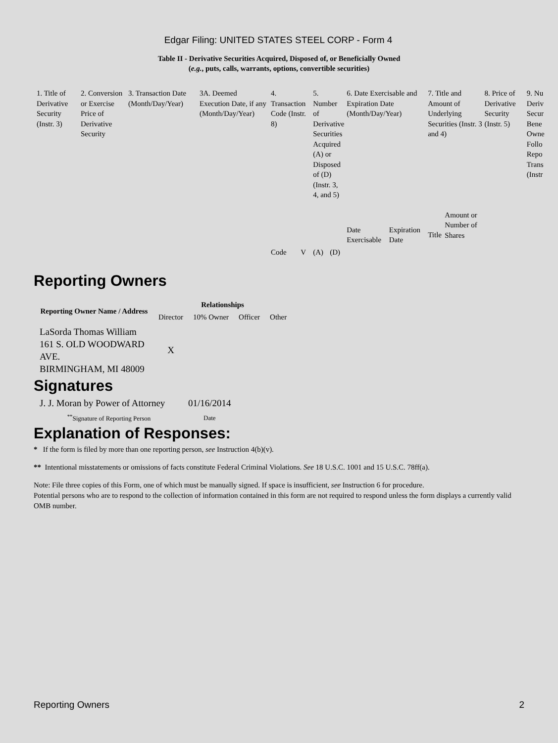Edgar Filing: UNITED STATES STEEL CORP - Form 4
Table II - Derivative Securities Acquired, Disposed of, or Beneficially Owned
(e.g., puts, calls, warrants, options, convertible securities)
| 1. Title of Derivative Security (Instr. 3) | 2. Conversion or Exercise Price of Derivative Security | 3. Transaction Date (Month/Day/Year) | 3A. Deemed Execution Date, if any (Month/Day/Year) | 4. Transaction Code (Instr. 8) | | 5. Number of Derivative Securities Acquired (A) or Disposed of (D) (Instr. 3, 4, and 5) | | 6. Date Exercisable and Expiration Date (Month/Day/Year) | | 7. Title and Amount of Underlying Securities (Instr. 3 and 4) | | 8. Price of Derivative Security (Instr. 5) | 9. Nu Deriv Secur Bene Owne Follo Repo Trans (Instr |
| | | | | Code | V | (A) | (D) | Date Exercisable | Expiration Date | Title | Amount or Number of Shares | | |
Reporting Owners
| Reporting Owner Name / Address | Relationships | | | |
| --- | --- | --- | --- | --- |
| | Director | 10% Owner | Officer | Other |
| LaSorda Thomas William 161 S. OLD WOODWARD AVE. BIRMINGHAM, MI 48009 | X | | | |
Signatures
| J. J. Moran by Power of Attorney | 01/16/2014 |
| <sup>**</sup> Signature of Reporting Person | Date |
Explanation of Responses:
* If the form is filed by more than one reporting person, see Instruction 4(b)(v).
** Intentional misstatements or omissions of facts constitute Federal Criminal Violations. See 18 U.S.C. 1001 and 15 U.S.C. 78ff(a).
Note: File three copies of this Form, one of which must be manually signed. If space is insufficient, see Instruction 6 for procedure.
Potential persons who are to respond to the collection of information contained in this form are not required to respond unless the form displays a currently valid OMB number.
Reporting Owners 2